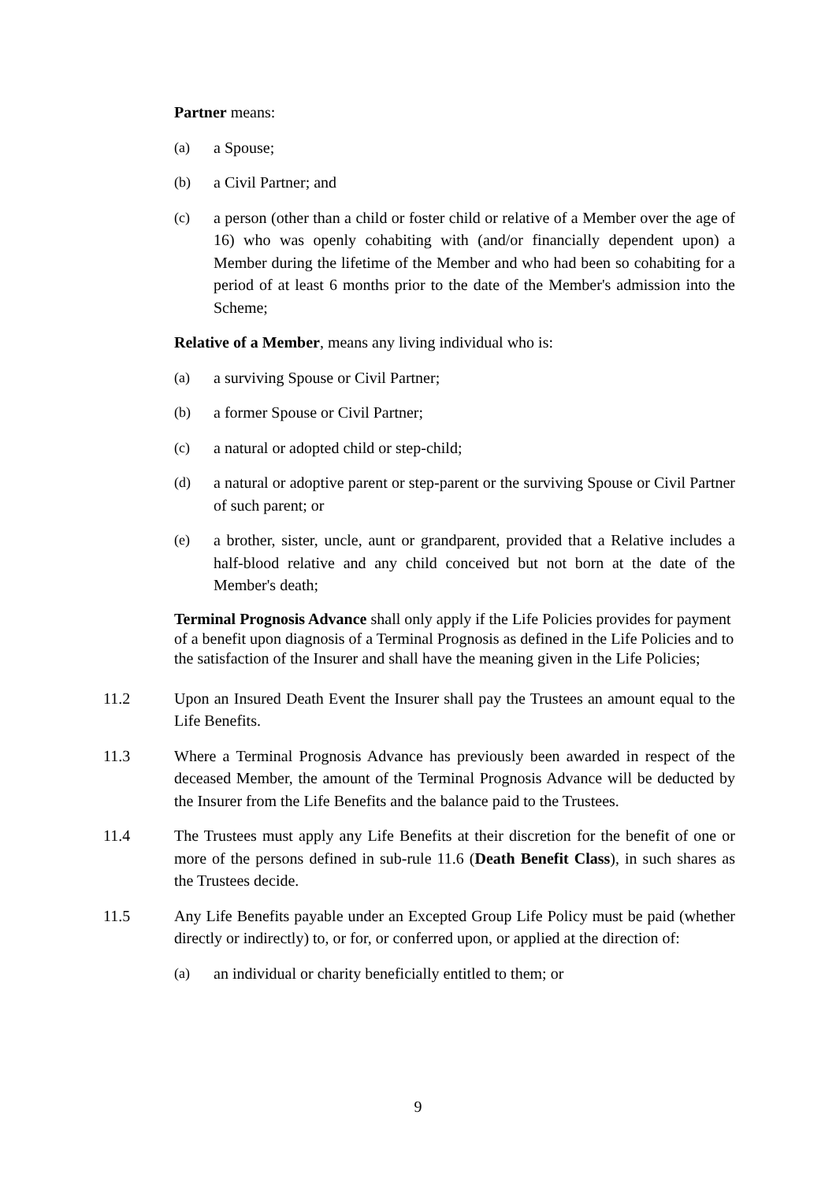Partner means:
(a) a Spouse;
(b) a Civil Partner; and
(c) a person (other than a child or foster child or relative of a Member over the age of 16) who was openly cohabiting with (and/or financially dependent upon) a Member during the lifetime of the Member and who had been so cohabiting for a period of at least 6 months prior to the date of the Member's admission into the Scheme;
Relative of a Member, means any living individual who is:
(a) a surviving Spouse or Civil Partner;
(b) a former Spouse or Civil Partner;
(c) a natural or adopted child or step-child;
(d) a natural or adoptive parent or step-parent or the surviving Spouse or Civil Partner of such parent; or
(e) a brother, sister, uncle, aunt or grandparent, provided that a Relative includes a half-blood relative and any child conceived but not born at the date of the Member's death;
Terminal Prognosis Advance shall only apply if the Life Policies provides for payment of a benefit upon diagnosis of a Terminal Prognosis as defined in the Life Policies and to the satisfaction of the Insurer and shall have the meaning given in the Life Policies;
11.2 Upon an Insured Death Event the Insurer shall pay the Trustees an amount equal to the Life Benefits.
11.3 Where a Terminal Prognosis Advance has previously been awarded in respect of the deceased Member, the amount of the Terminal Prognosis Advance will be deducted by the Insurer from the Life Benefits and the balance paid to the Trustees.
11.4 The Trustees must apply any Life Benefits at their discretion for the benefit of one or more of the persons defined in sub-rule 11.6 (Death Benefit Class), in such shares as the Trustees decide.
11.5 Any Life Benefits payable under an Excepted Group Life Policy must be paid (whether directly or indirectly) to, or for, or conferred upon, or applied at the direction of:
(a) an individual or charity beneficially entitled to them; or
9